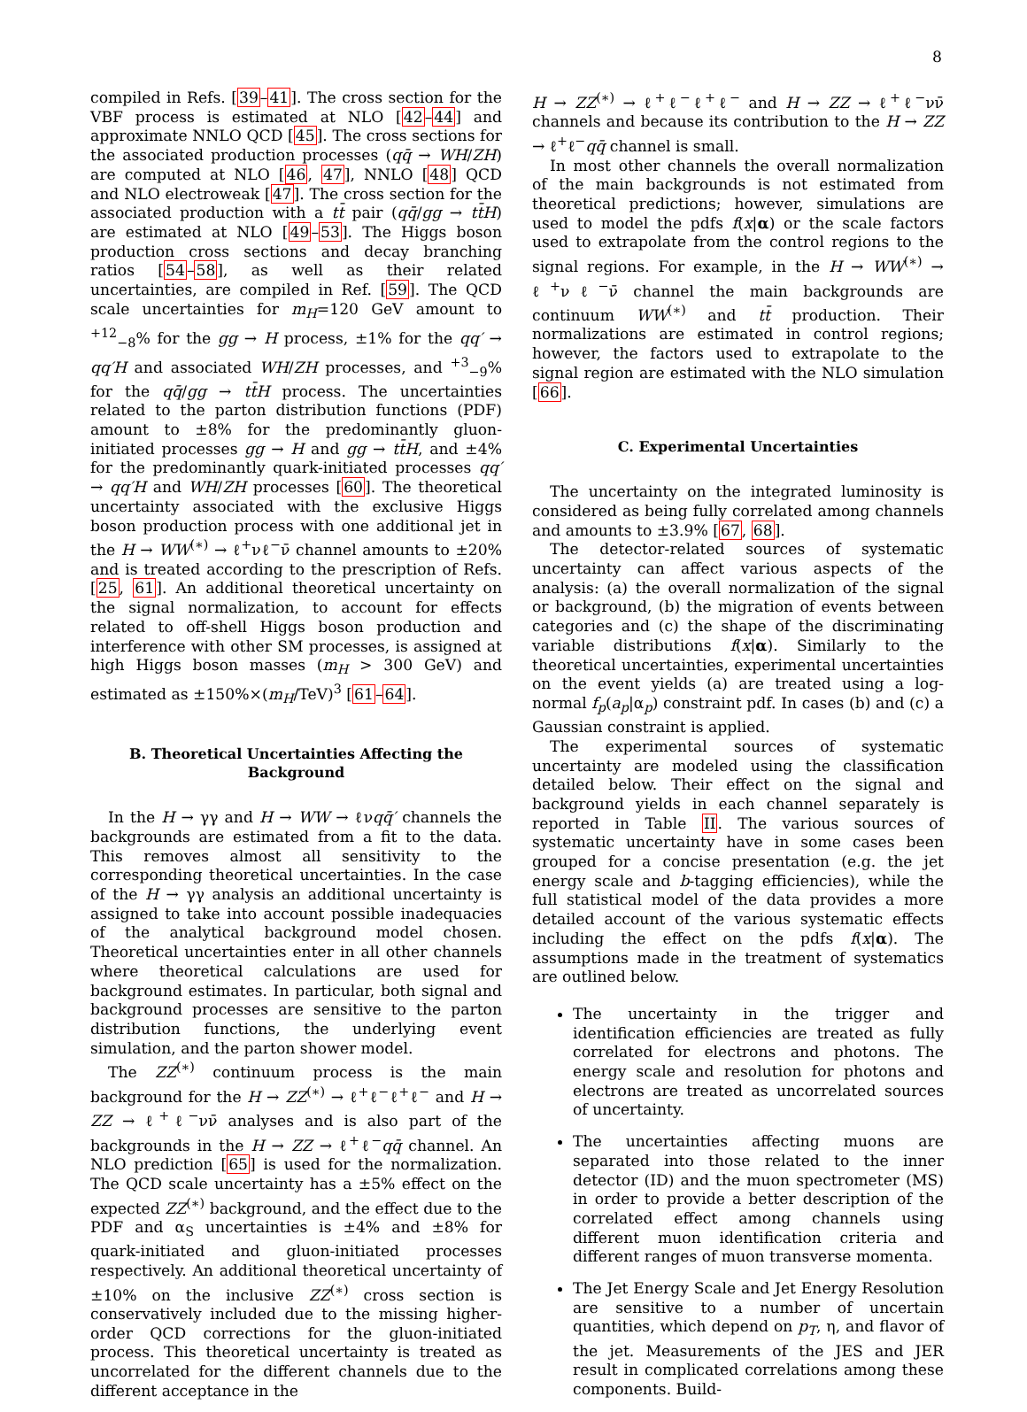8
compiled in Refs. [39–41]. The cross section for the VBF process is estimated at NLO [42–44] and approximate NNLO QCD [45]. The cross sections for the associated production processes (qq̄ → WH/ZH) are computed at NLO [46, 47], NNLO [48] QCD and NLO electroweak [47]. The cross section for the associated production with a tt̄ pair (qq̄/gg → tt̄H) are estimated at NLO [49–53]. The Higgs boson production cross sections and decay branching ratios [54–58], as well as their related uncertainties, are compiled in Ref. [59]. The QCD scale uncertainties for m<sub>H</sub>=120 GeV amount to <sup>+12</sup><sub>−8</sub>% for the gg → H process, ±1% for the qq′ → qq′H and associated WH/ZH processes, and <sup>+3</sup><sub>−9</sub>% for the qq̄/gg → tt̄H process. The uncertainties related to the parton distribution functions (PDF) amount to ±8% for the predominantly gluon-initiated processes gg → H and gg → tt̄H, and ±4% for the predominantly quark-initiated processes qq′ → qq′H and WH/ZH processes [60]. The theoretical uncertainty associated with the exclusive Higgs boson production process with one additional jet in the H → WW<sup>(∗)</sup> → ℓ<sup>+</sup>νℓ<sup>−</sup>ν̄ channel amounts to ±20% and is treated according to the prescription of Refs. [25, 61]. An additional theoretical uncertainty on the signal normalization, to account for effects related to off-shell Higgs boson production and interference with other SM processes, is assigned at high Higgs boson masses (m<sub>H</sub> > 300 GeV) and estimated as ±150%×(m<sub>H</sub>/TeV)<sup>3</sup> [61–64].
B. Theoretical Uncertainties Affecting the Background
In the H → γγ and H → WW → ℓνqq̄′ channels the backgrounds are estimated from a fit to the data. This removes almost all sensitivity to the corresponding theoretical uncertainties. In the case of the H → γγ analysis an additional uncertainty is assigned to take into account possible inadequacies of the analytical background model chosen. Theoretical uncertainties enter in all other channels where theoretical calculations are used for background estimates. In particular, both signal and background processes are sensitive to the parton distribution functions, the underlying event simulation, and the parton shower model.
The ZZ<sup>(∗)</sup> continuum process is the main background for the H → ZZ<sup>(∗)</sup> → ℓ<sup>+</sup>ℓ<sup>−</sup>ℓ<sup>+</sup>ℓ<sup>−</sup> and H → ZZ → ℓ<sup>+</sup>ℓ<sup>−</sup>νν̄ analyses and is also part of the backgrounds in the H → ZZ → ℓ<sup>+</sup>ℓ<sup>−</sup>qq̄ channel. An NLO prediction [65] is used for the normalization. The QCD scale uncertainty has a ±5% effect on the expected ZZ<sup>(∗)</sup> background, and the effect due to the PDF and α<sub>S</sub> uncertainties is ±4% and ±8% for quark-initiated and gluon-initiated processes respectively. An additional theoretical uncertainty of ±10% on the inclusive ZZ<sup>(∗)</sup> cross section is conservatively included due to the missing higher-order QCD corrections for the gluon-initiated process. This theoretical uncertainty is treated as uncorrelated for the different channels due to the different acceptance in the
H → ZZ<sup>(∗)</sup> → ℓ<sup>+</sup>ℓ<sup>−</sup>ℓ<sup>+</sup>ℓ<sup>−</sup> and H → ZZ → ℓ<sup>+</sup>ℓ<sup>−</sup>νν̄ channels and because its contribution to the H → ZZ → ℓ<sup>+</sup>ℓ<sup>−</sup>qq̄ channel is small.
In most other channels the overall normalization of the main backgrounds is not estimated from theoretical predictions; however, simulations are used to model the pdfs f(x|α) or the scale factors used to extrapolate from the control regions to the signal regions. For example, in the H → WW<sup>(∗)</sup> → ℓ<sup>+</sup>νℓ<sup>−</sup>ν̄ channel the main backgrounds are continuum WW<sup>(∗)</sup> and tt̄ production. Their normalizations are estimated in control regions; however, the factors used to extrapolate to the signal region are estimated with the NLO simulation [66].
C. Experimental Uncertainties
The uncertainty on the integrated luminosity is considered as being fully correlated among channels and amounts to ±3.9% [67, 68].
The detector-related sources of systematic uncertainty can affect various aspects of the analysis: (a) the overall normalization of the signal or background, (b) the migration of events between categories and (c) the shape of the discriminating variable distributions f(x|α). Similarly to the theoretical uncertainties, experimental uncertainties on the event yields (a) are treated using a log-normal f<sub>p</sub>(a<sub>p</sub>|α<sub>p</sub>) constraint pdf. In cases (b) and (c) a Gaussian constraint is applied.
The experimental sources of systematic uncertainty are modeled using the classification detailed below. Their effect on the signal and background yields in each channel separately is reported in Table II. The various sources of systematic uncertainty have in some cases been grouped for a concise presentation (e.g. the jet energy scale and b-tagging efficiencies), while the full statistical model of the data provides a more detailed account of the various systematic effects including the effect on the pdfs f(x|α). The assumptions made in the treatment of systematics are outlined below.
The uncertainty in the trigger and identification efficiencies are treated as fully correlated for electrons and photons. The energy scale and resolution for photons and electrons are treated as uncorrelated sources of uncertainty.
The uncertainties affecting muons are separated into those related to the inner detector (ID) and the muon spectrometer (MS) in order to provide a better description of the correlated effect among channels using different muon identification criteria and different ranges of muon transverse momenta.
The Jet Energy Scale and Jet Energy Resolution are sensitive to a number of uncertain quantities, which depend on p<sub>T</sub>, η, and flavor of the jet. Measurements of the JES and JER result in complicated correlations among these components. Build-